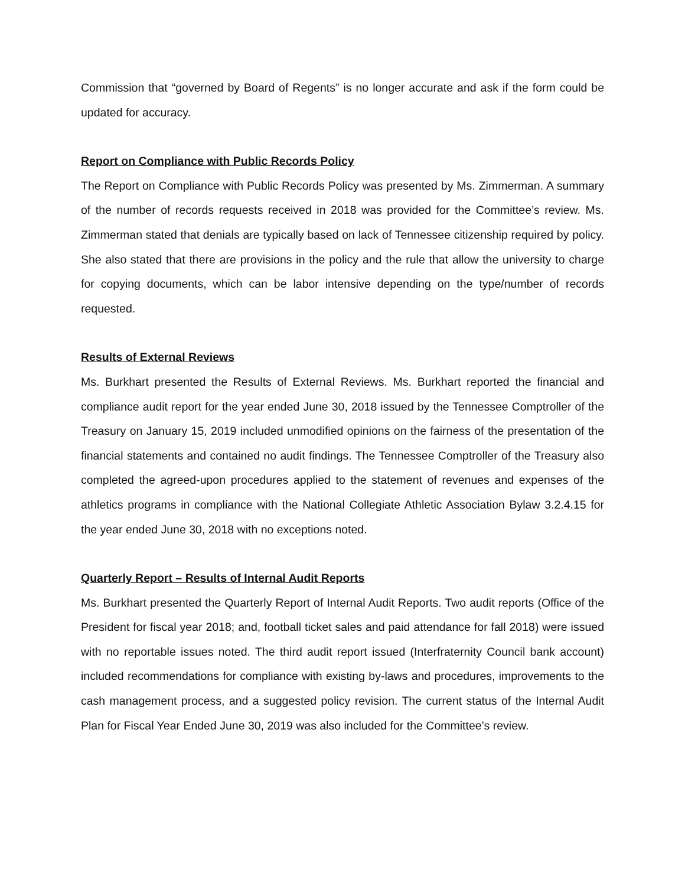Commission that “governed by Board of Regents” is no longer accurate and ask if the form could be updated for accuracy.
Report on Compliance with Public Records Policy
The Report on Compliance with Public Records Policy was presented by Ms. Zimmerman. A summary of the number of records requests received in 2018 was provided for the Committee’s review. Ms. Zimmerman stated that denials are typically based on lack of Tennessee citizenship required by policy. She also stated that there are provisions in the policy and the rule that allow the university to charge for copying documents, which can be labor intensive depending on the type/number of records requested.
Results of External Reviews
Ms. Burkhart presented the Results of External Reviews. Ms. Burkhart reported the financial and compliance audit report for the year ended June 30, 2018 issued by the Tennessee Comptroller of the Treasury on January 15, 2019 included unmodified opinions on the fairness of the presentation of the financial statements and contained no audit findings. The Tennessee Comptroller of the Treasury also completed the agreed-upon procedures applied to the statement of revenues and expenses of the athletics programs in compliance with the National Collegiate Athletic Association Bylaw 3.2.4.15 for the year ended June 30, 2018 with no exceptions noted.
Quarterly Report – Results of Internal Audit Reports
Ms. Burkhart presented the Quarterly Report of Internal Audit Reports. Two audit reports (Office of the President for fiscal year 2018; and, football ticket sales and paid attendance for fall 2018) were issued with no reportable issues noted. The third audit report issued (Interfraternity Council bank account) included recommendations for compliance with existing by-laws and procedures, improvements to the cash management process, and a suggested policy revision. The current status of the Internal Audit Plan for Fiscal Year Ended June 30, 2019 was also included for the Committee’s review.